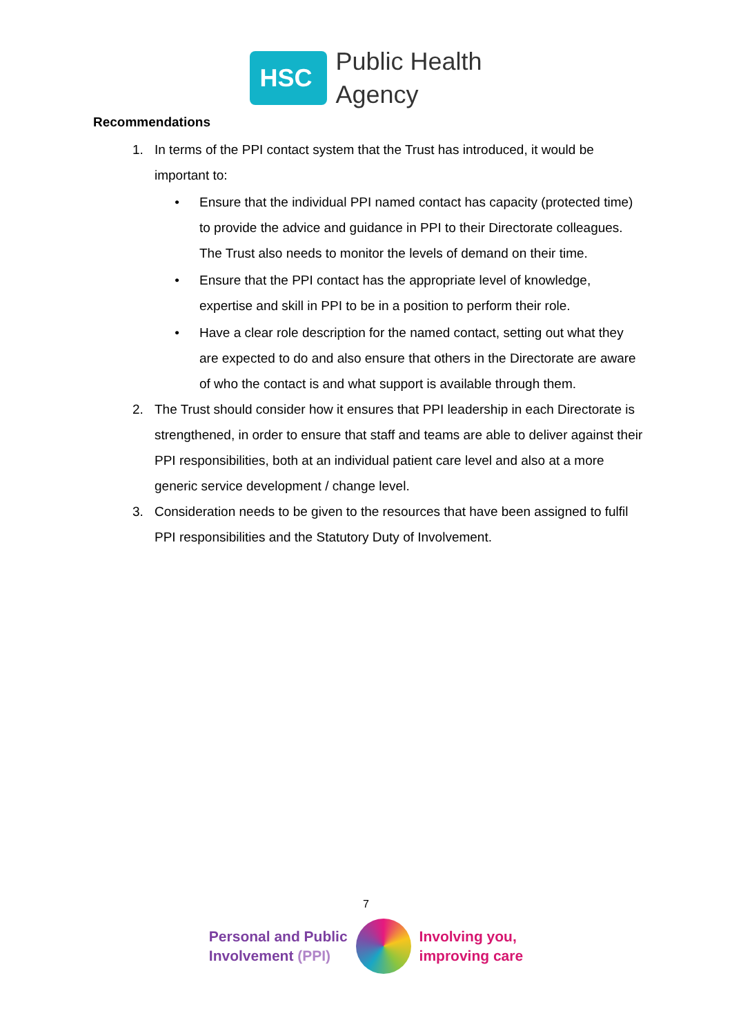HSC
Public Health
Agency
Recommendations
1. In terms of the PPI contact system that the Trust has introduced, it would be important to:
• Ensure that the individual PPI named contact has capacity (protected time) to provide the advice and guidance in PPI to their Directorate colleagues. The Trust also needs to monitor the levels of demand on their time.
• Ensure that the PPI contact has the appropriate level of knowledge, expertise and skill in PPI to be in a position to perform their role.
• Have a clear role description for the named contact, setting out what they are expected to do and also ensure that others in the Directorate are aware of who the contact is and what support is available through them.
2. The Trust should consider how it ensures that PPI leadership in each Directorate is strengthened, in order to ensure that staff and teams are able to deliver against their PPI responsibilities, both at an individual patient care level and also at a more generic service development / change level.
3. Consideration needs to be given to the resources that have been assigned to fulfil PPI responsibilities and the Statutory Duty of Involvement.
7
Personal and Public
Involvement (PPI)
Involving you,
improving care